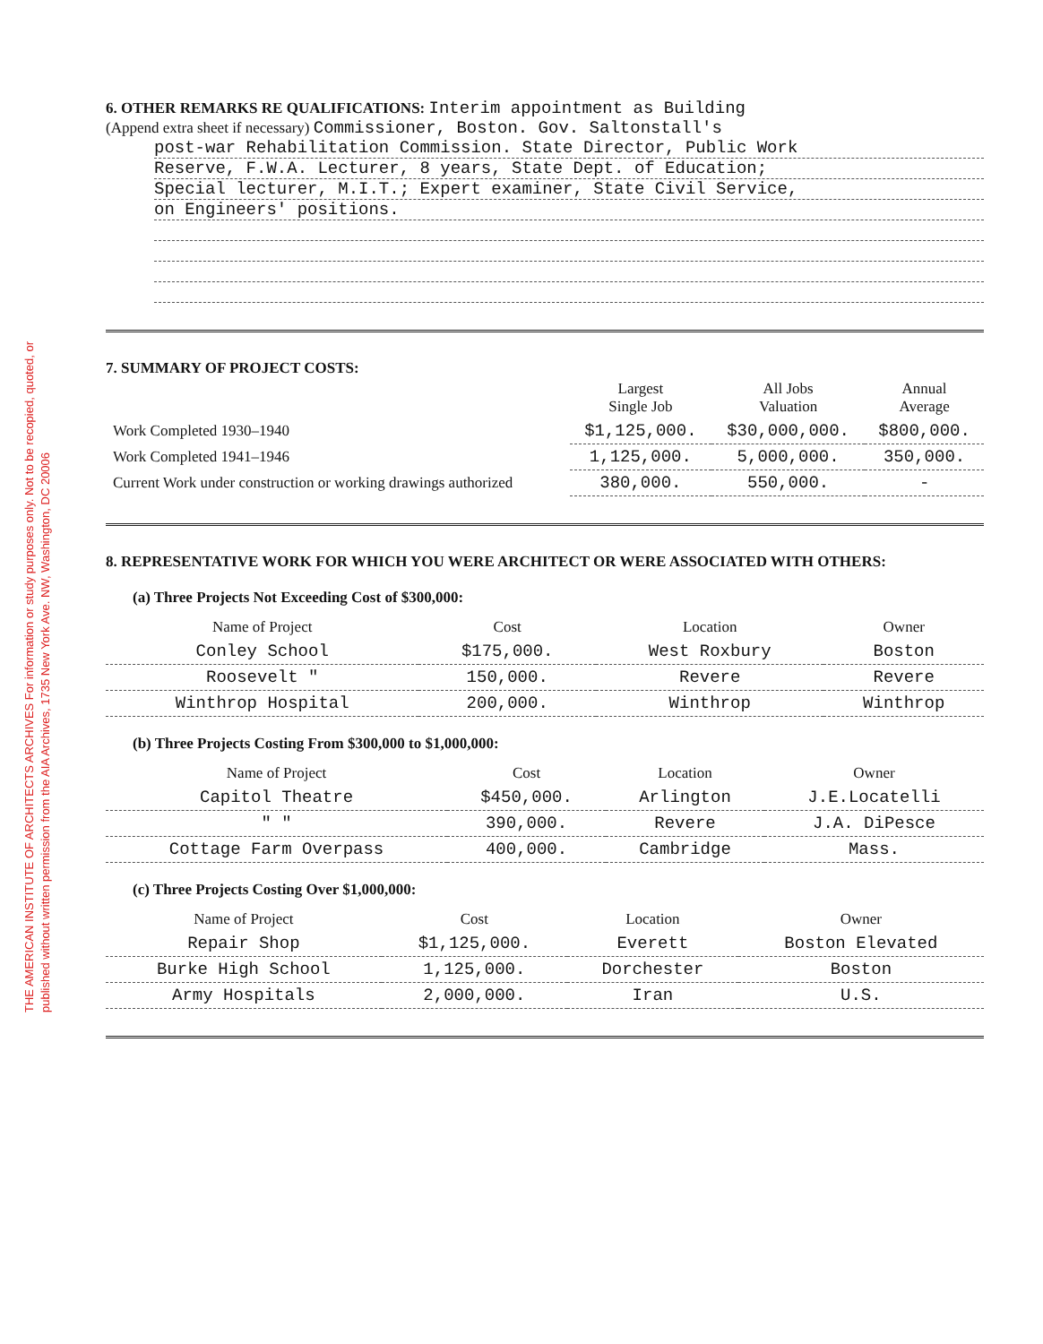THE AMERICAN INSTITUTE OF ARCHITECTS ARCHIVES For information or study purposes only. Not to be recopied, quoted, or published without written permission from the AIA Archives, 1735 New York Ave. NW, Washington, DC 20006
6. OTHER REMARKS RE QUALIFICATIONS: Interim appointment as Building
(Append extra sheet if necessary) Commissioner, Boston. Gov. Saltonstall's
post-war Rehabilitation Commission. State Director, Public Work
Reserve, F.W.A. Lecturer, 8 years, State Dept. of Education;
Special lecturer, M.I.T.; Expert examiner, State Civil Service,
on Engineers' positions.
7. SUMMARY OF PROJECT COSTS:
| | Largest Single Job | All Jobs Valuation | Annual Average |
| --- | --- | --- | --- |
| Work Completed 1930–1940 | $1,125,000. | $30,000,000. | $800,000. |
| Work Completed 1941–1946 | 1,125,000. | 5,000,000. | 350,000. |
| Current Work under construction or working drawings authorized | 380,000. | 550,000. | - |
8. REPRESENTATIVE WORK FOR WHICH YOU WERE ARCHITECT OR WERE ASSOCIATED WITH OTHERS:
(a) Three Projects Not Exceeding Cost of $300,000:
| Name of Project | Cost | Location | Owner |
| --- | --- | --- | --- |
| Conley School | $175,000. | West Roxbury | Boston |
| Roosevelt " | 150,000. | Revere | Revere |
| Winthrop Hospital | 200,000. | Winthrop | Winthrop |
(b) Three Projects Costing From $300,000 to $1,000,000:
| Name of Project | Cost | Location | Owner |
| --- | --- | --- | --- |
| Capitol Theatre | $450,000. | Arlington | J.E.Locatelli |
| " " | 390,000. | Revere | J.A. DiPesce |
| Cottage Farm Overpass | 400,000. | Cambridge | Mass. |
(c) Three Projects Costing Over $1,000,000:
| Name of Project | Cost | Location | Owner |
| --- | --- | --- | --- |
| Repair Shop | $1,125,000. | Everett | Boston Elevated |
| Burke High School | 1,125,000. | Dorchester | Boston |
| Army Hospitals | 2,000,000. | Iran | U.S. |